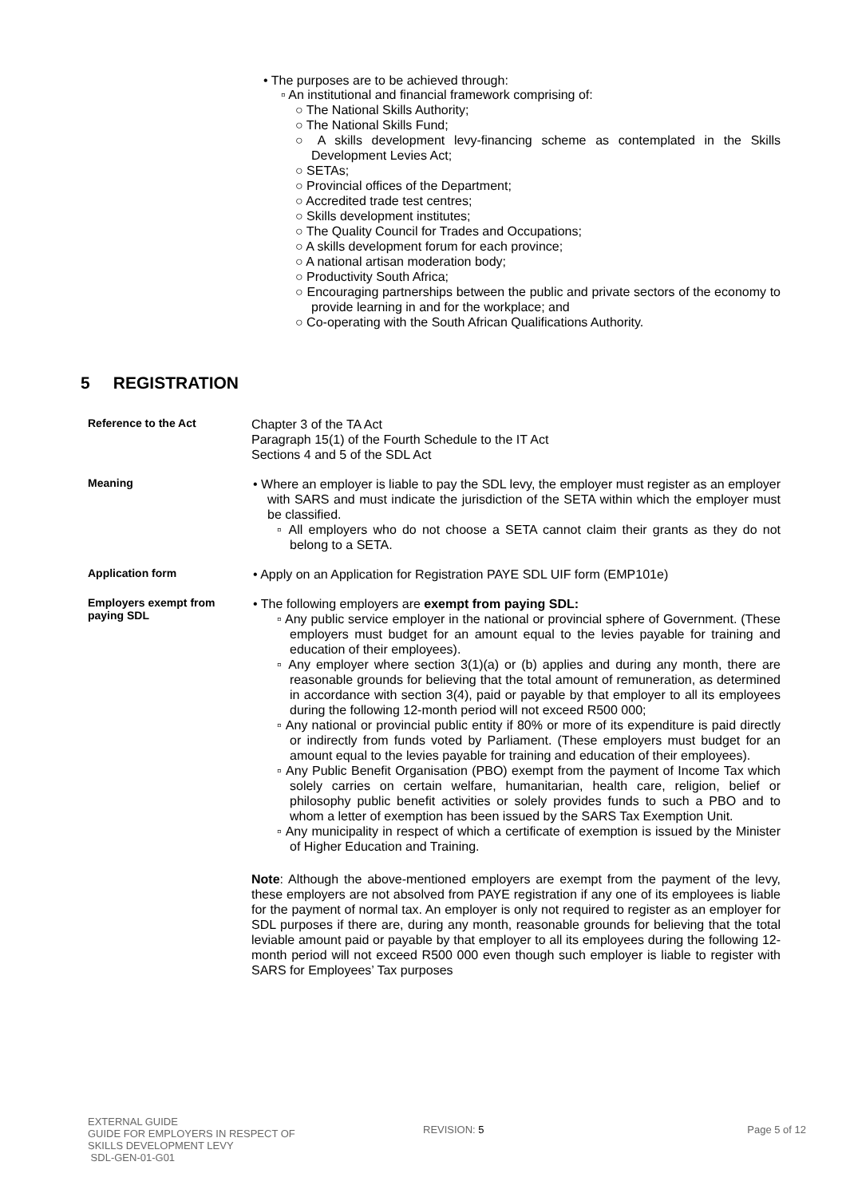• The purposes are to be achieved through:
▫ An institutional and financial framework comprising of:
○ The National Skills Authority;
○ The National Skills Fund;
○ A skills development levy-financing scheme as contemplated in the Skills Development Levies Act;
○ SETAs;
○ Provincial offices of the Department;
○ Accredited trade test centres;
○ Skills development institutes;
○ The Quality Council for Trades and Occupations;
○ A skills development forum for each province;
○ A national artisan moderation body;
○ Productivity South Africa;
○ Encouraging partnerships between the public and private sectors of the economy to provide learning in and for the workplace; and
○ Co-operating with the South African Qualifications Authority.
5 REGISTRATION
Reference to the Act
Chapter 3 of the TA Act
Paragraph 15(1) of the Fourth Schedule to the IT Act
Sections 4 and 5 of the SDL Act
Meaning
• Where an employer is liable to pay the SDL levy, the employer must register as an employer with SARS and must indicate the jurisdiction of the SETA within which the employer must be classified.
▫ All employers who do not choose a SETA cannot claim their grants as they do not belong to a SETA.
Application form
• Apply on an Application for Registration PAYE SDL UIF form (EMP101e)
Employers exempt from paying SDL
• The following employers are exempt from paying SDL:
▫ Any public service employer in the national or provincial sphere of Government. (These employers must budget for an amount equal to the levies payable for training and education of their employees).
▫ Any employer where section 3(1)(a) or (b) applies and during any month, there are reasonable grounds for believing that the total amount of remuneration, as determined in accordance with section 3(4), paid or payable by that employer to all its employees during the following 12-month period will not exceed R500 000;
▫ Any national or provincial public entity if 80% or more of its expenditure is paid directly or indirectly from funds voted by Parliament. (These employers must budget for an amount equal to the levies payable for training and education of their employees).
▫ Any Public Benefit Organisation (PBO) exempt from the payment of Income Tax which solely carries on certain welfare, humanitarian, health care, religion, belief or philosophy public benefit activities or solely provides funds to such a PBO and to whom a letter of exemption has been issued by the SARS Tax Exemption Unit.
▫ Any municipality in respect of which a certificate of exemption is issued by the Minister of Higher Education and Training.
Note: Although the above-mentioned employers are exempt from the payment of the levy, these employers are not absolved from PAYE registration if any one of its employees is liable for the payment of normal tax. An employer is only not required to register as an employer for SDL purposes if there are, during any month, reasonable grounds for believing that the total leviable amount paid or payable by that employer to all its employees during the following 12-month period will not exceed R500 000 even though such employer is liable to register with SARS for Employees’ Tax purposes
EXTERNAL GUIDE
GUIDE FOR EMPLOYERS IN RESPECT OF
SKILLS DEVELOPMENT LEVY
SDL-GEN-01-G01
REVISION: 5 Page 5 of 12